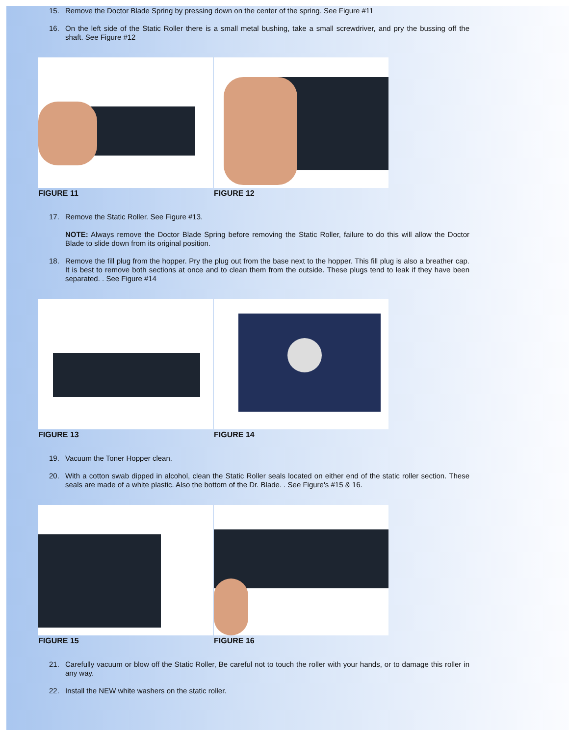15. Remove the Doctor Blade Spring by pressing down on the center of the spring. See Figure #11
16. On the left side of the Static Roller there is a small metal bushing, take a small screwdriver, and pry the bussing off the shaft. See Figure #12
FIGURE 11 FIGURE 12
17. Remove the Static Roller. See Figure #13.
NOTE: Always remove the Doctor Blade Spring before removing the Static Roller, failure to do this will allow the Doctor Blade to slide down from its original position.
18. Remove the fill plug from the hopper. Pry the plug out from the base next to the hopper. This fill plug is also a breather cap. It is best to remove both sections at once and to clean them from the outside. These plugs tend to leak if they have been separated. . See Figure #14
FIGURE 13 FIGURE 14
19. Vacuum the Toner Hopper clean.
20. With a cotton swab dipped in alcohol, clean the Static Roller seals located on either end of the static roller section. These seals are made of a white plastic. Also the bottom of the Dr. Blade. . See Figure's #15 & 16.
FIGURE 15 FIGURE 16
21. Carefully vacuum or blow off the Static Roller, Be careful not to touch the roller with your hands, or to damage this roller in any way.
22. Install the NEW white washers on the static roller.